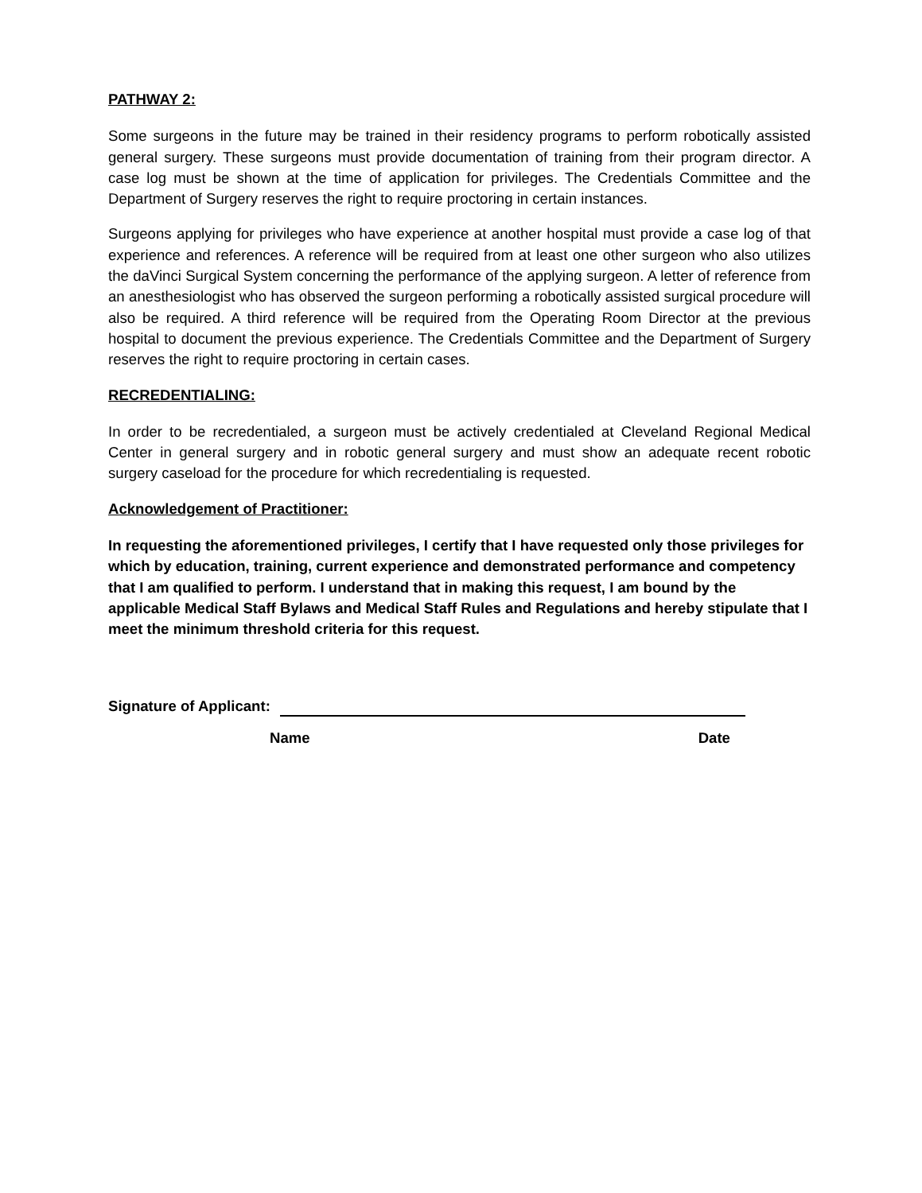PATHWAY 2:
Some surgeons in the future may be trained in their residency programs to perform robotically assisted general surgery. These surgeons must provide documentation of training from their program director. A case log must be shown at the time of application for privileges. The Credentials Committee and the Department of Surgery reserves the right to require proctoring in certain instances.
Surgeons applying for privileges who have experience at another hospital must provide a case log of that experience and references. A reference will be required from at least one other surgeon who also utilizes the daVinci Surgical System concerning the performance of the applying surgeon. A letter of reference from an anesthesiologist who has observed the surgeon performing a robotically assisted surgical procedure will also be required. A third reference will be required from the Operating Room Director at the previous hospital to document the previous experience. The Credentials Committee and the Department of Surgery reserves the right to require proctoring in certain cases.
RECREDENTIALING:
In order to be recredentialed, a surgeon must be actively credentialed at Cleveland Regional Medical Center in general surgery and in robotic general surgery and must show an adequate recent robotic surgery caseload for the procedure for which recredentialing is requested.
Acknowledgement of Practitioner:
In requesting the aforementioned privileges, I certify that I have requested only those privileges for which by education, training, current experience and demonstrated performance and competency that I am qualified to perform. I understand that in making this request, I am bound by the applicable Medical Staff Bylaws and Medical Staff Rules and Regulations and hereby stipulate that I meet the minimum threshold criteria for this request.
Signature of Applicant:
Name Date